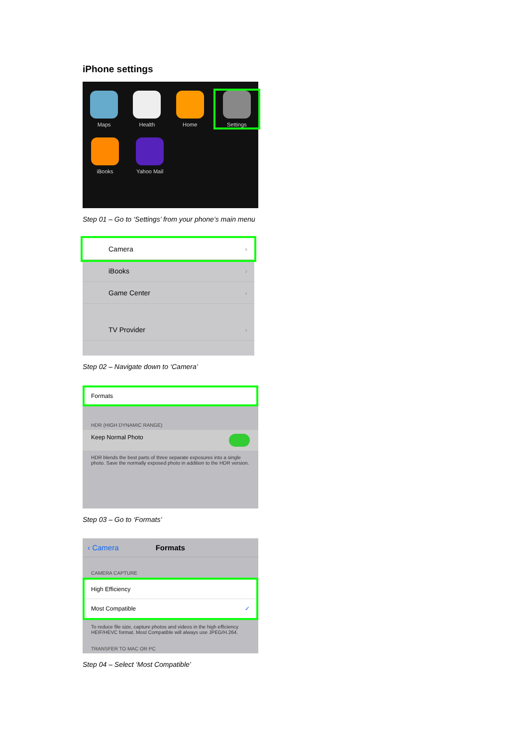iPhone settings
Maps Health Home Settings
iBooks Yahoo Mail
Step 01 – Go to ‘Settings’ from your phone’s main menu
Camera
iBooks
Game Center
TV Provider
Step 02 – Navigate down to ‘Camera’
Formats
HDR (HIGH DYNAMIC RANGE)
Keep Normal Photo
HDR blends the best parts of three separate exposures into a single photo. Save the normally exposed photo in addition to the HDR version.
Step 03 – Go to ‘Formats’
‹ Camera Formats
CAMERA CAPTURE
High Efficiency
Most Compatible ✓
To reduce file size, capture photos and videos in the high efficiency HEIF/HEVC format. Most Compatible will always use JPEG/H.264.
TRANSFER TO MAC OR PC
Step 04 – Select ‘Most Compatible’